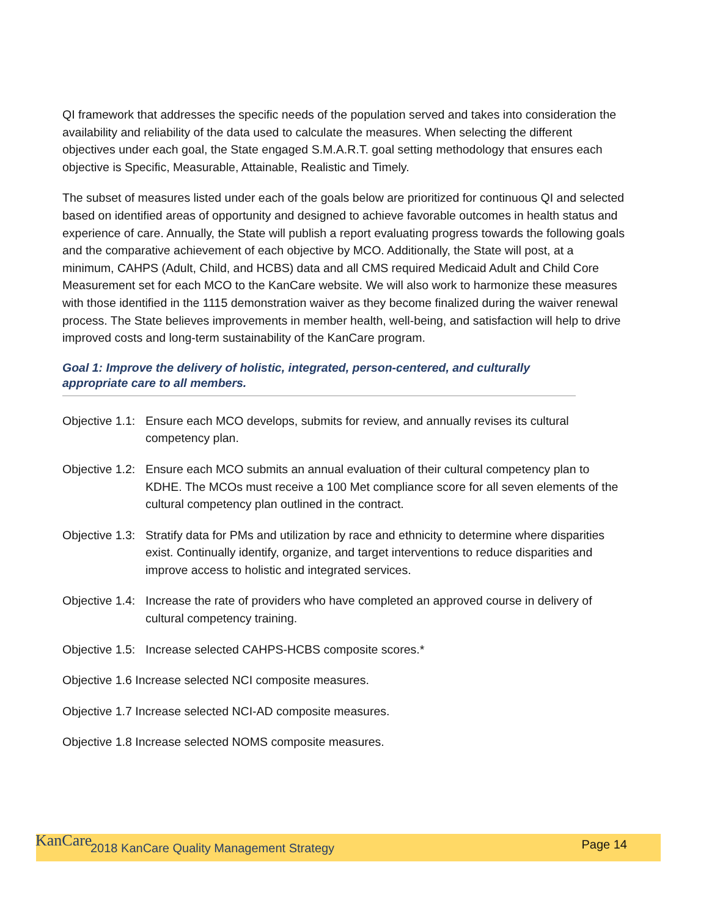QI framework that addresses the specific needs of the population served and takes into consideration the availability and reliability of the data used to calculate the measures. When selecting the different objectives under each goal, the State engaged S.M.A.R.T. goal setting methodology that ensures each objective is Specific, Measurable, Attainable, Realistic and Timely.
The subset of measures listed under each of the goals below are prioritized for continuous QI and selected based on identified areas of opportunity and designed to achieve favorable outcomes in health status and experience of care. Annually, the State will publish a report evaluating progress towards the following goals and the comparative achievement of each objective by MCO. Additionally, the State will post, at a minimum, CAHPS (Adult, Child, and HCBS) data and all CMS required Medicaid Adult and Child Core Measurement set for each MCO to the KanCare website. We will also work to harmonize these measures with those identified in the 1115 demonstration waiver as they become finalized during the waiver renewal process. The State believes improvements in member health, well-being, and satisfaction will help to drive improved costs and long-term sustainability of the KanCare program.
Goal 1: Improve the delivery of holistic, integrated, person-centered, and culturally appropriate care to all members.
Objective 1.1: Ensure each MCO develops, submits for review, and annually revises its cultural competency plan.
Objective 1.2: Ensure each MCO submits an annual evaluation of their cultural competency plan to KDHE. The MCOs must receive a 100 Met compliance score for all seven elements of the cultural competency plan outlined in the contract.
Objective 1.3: Stratify data for PMs and utilization by race and ethnicity to determine where disparities exist. Continually identify, organize, and target interventions to reduce disparities and improve access to holistic and integrated services.
Objective 1.4: Increase the rate of providers who have completed an approved course in delivery of cultural competency training.
Objective 1.5: Increase selected CAHPS-HCBS composite scores.*
Objective 1.6 Increase selected NCI composite measures.
Objective 1.7 Increase selected NCI-AD composite measures.
Objective 1.8 Increase selected NOMS composite measures.
KanCare 2018 KanCare Quality Management Strategy Page 14